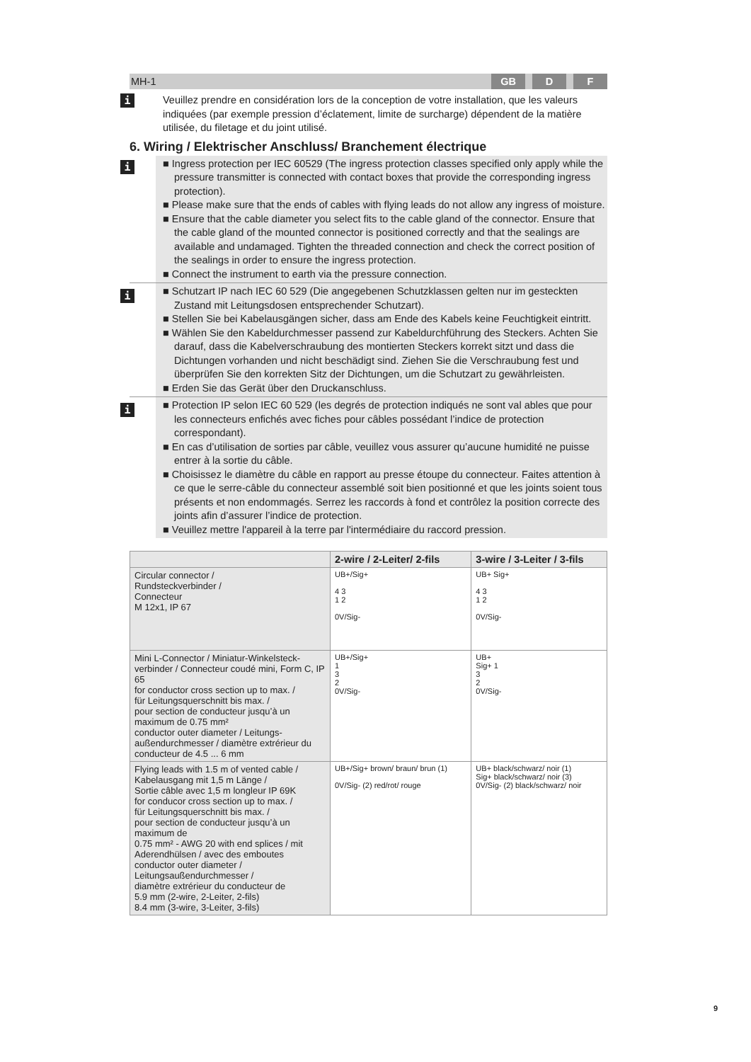MH-1
GB D F
i
Veuillez prendre en considération lors de la conception de votre installation, que les valeurs indiquées (par exemple pression d’éclatement, limite de surcharge) dépendent de la matière utilisée, du filetage et du joint utilisé.
6. Wiring / Elektrischer Anschluss/ Branchement électrique
i
■ Ingress protection per IEC 60529 (The ingress protection classes specified only apply while the pressure transmitter is connected with contact boxes that provide the corresponding ingress protection).
■ Please make sure that the ends of cables with flying leads do not allow any ingress of moisture.
■ Ensure that the cable diameter you select fits to the cable gland of the connector. Ensure that the cable gland of the mounted connector is positioned correctly and that the sealings are available and undamaged. Tighten the threaded connection and check the correct position of the sealings in order to ensure the ingress protection.
■ Connect the instrument to earth via the pressure connection.
i
■ Schutzart IP nach IEC 60 529 (Die angegebenen Schutzklassen gelten nur im gesteckten Zustand mit Leitungsdosen entsprechender Schutzart).
■ Stellen Sie bei Kabelausgängen sicher, dass am Ende des Kabels keine Feuchtigkeit eintritt.
■ Wählen Sie den Kabeldurchmesser passend zur Kabeldurchführung des Steckers. Achten Sie darauf, dass die Kabelverschraubung des montierten Steckers korrekt sitzt und dass die Dichtungen vorhanden und nicht beschädigt sind. Ziehen Sie die Verschraubung fest und überprüfen Sie den korrekten Sitz der Dichtungen, um die Schutzart zu gewährleisten.
■ Erden Sie das Gerät über den Druckanschluss.
i
■ Protection IP selon IEC 60 529 (les degrés de protection indiqués ne sont val ables que pour les connecteurs enfichés avec fiches pour câbles possédant l’indice de protection correspondant).
■ En cas d’utilisation de sorties par câble, veuillez vous assurer qu’aucune humidité ne puisse entrer à la sortie du câble.
■ Choisissez le diamètre du câble en rapport au presse étoupe du connecteur. Faites attention à ce que le serre-câble du connecteur assemblé soit bien positionné et que les joints soient tous présents et non endommagés. Serrez les raccords à fond et contrôlez la position correcte des joints afin d’assurer l’indice de protection.
■ Veuillez mettre l'appareil à la terre par l'intermédiaire du raccord pression.
| | 2-wire / 2-Leiter/ 2-fils | 3-wire / 3-Leiter / 3-fils |
| --- | --- | --- |
| Circular connector / Rundsteckverbinder / Connecteur M 12x1, IP 67 | UB+/Sig+ 4 3 1 2 0V/Sig- | UB+ Sig+ 4 3 1 2 0V/Sig- |
| Mini L-Connector / Miniatur-Winkelsteck­verbinder / Connecteur coudé mini, Form C, IP 65 for conductor cross section up to max. / für Leitungsquerschnitt bis max. / pour section de conducteur jusqu’à un maximum de 0.75 mm² conductor outer diameter / Leitungs­außendurchmesser / diamètre extrérieur du conducteur de 4.5 ... 6 mm | UB+/Sig+ 1 3 2 0V/Sig- | UB+ Sig+ 1 3 2 0V/Sig- |
| Flying leads with 1.5 m of vented cable / Kabelausgang mit 1,5 m Länge / Sortie câble avec 1,5 m longleur IP 69K for conducor cross section up to max. / für Leitungsquerschnitt bis max. / pour section de conducteur jusqu’à un maximum de 0.75 mm² - AWG 20 with end splices / mit Aderendhülsen / avec des emboutes conductor outer diameter / Leitungsaußendurchmesser / diamètre extrérieur du conducteur de 5.9 mm (2-wire, 2-Leiter, 2-fils) 8.4 mm (3-wire, 3-Leiter, 3-fils) | UB+/Sig+ brown/ braun/ brun (1) 0V/Sig- (2) red/rot/ rouge | UB+ black/schwarz/ noir (1) Sig+ black/schwarz/ noir (3) 0V/Sig- (2) black/schwarz/ noir |
9